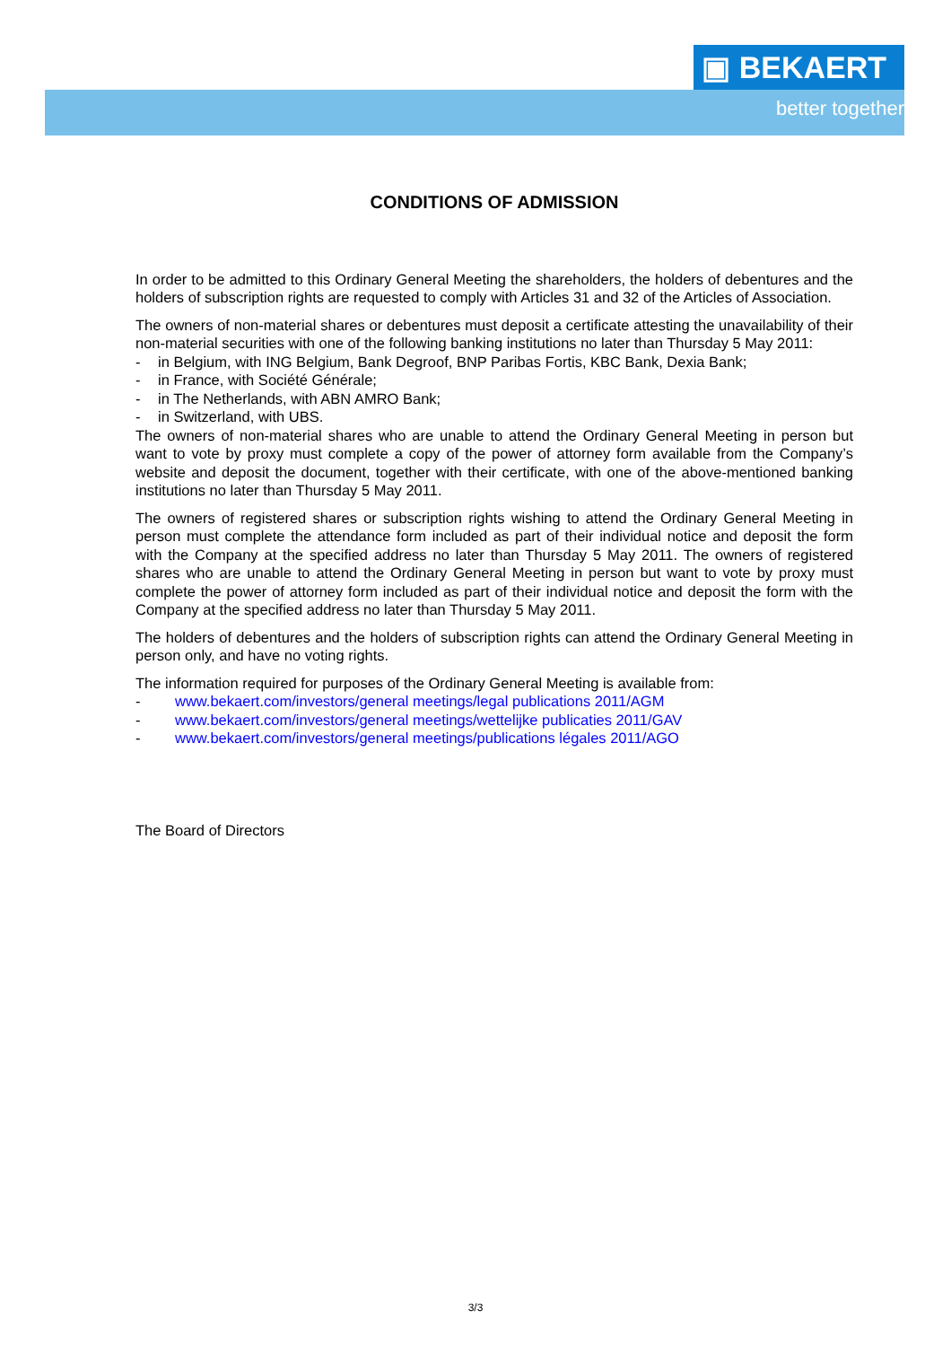▣ BEKAERT
better together
CONDITIONS OF ADMISSION
In order to be admitted to this Ordinary General Meeting the shareholders, the holders of debentures and the holders of subscription rights are requested to comply with Articles 31 and 32 of the Articles of Association.
The owners of non-material shares or debentures must deposit a certificate attesting the unavailability of their non-material securities with one of the following banking institutions no later than Thursday 5 May 2011:
- in Belgium, with ING Belgium, Bank Degroof, BNP Paribas Fortis, KBC Bank, Dexia Bank;
- in France, with Société Générale;
- in The Netherlands, with ABN AMRO Bank;
- in Switzerland, with UBS.
The owners of non-material shares who are unable to attend the Ordinary General Meeting in person but want to vote by proxy must complete a copy of the power of attorney form available from the Company’s website and deposit the document, together with their certificate, with one of the above-mentioned banking institutions no later than Thursday 5 May 2011.
The owners of registered shares or subscription rights wishing to attend the Ordinary General Meeting in person must complete the attendance form included as part of their individual notice and deposit the form with the Company at the specified address no later than Thursday 5 May 2011. The owners of registered shares who are unable to attend the Ordinary General Meeting in person but want to vote by proxy must complete the power of attorney form included as part of their individual notice and deposit the form with the Company at the specified address no later than Thursday 5 May 2011.
The holders of debentures and the holders of subscription rights can attend the Ordinary General Meeting in person only, and have no voting rights.
The information required for purposes of the Ordinary General Meeting is available from:
- www.bekaert.com/investors/general meetings/legal publications 2011/AGM
- www.bekaert.com/investors/general meetings/wettelijke publicaties 2011/GAV
- www.bekaert.com/investors/general meetings/publications légales 2011/AGO
The Board of Directors
3/3